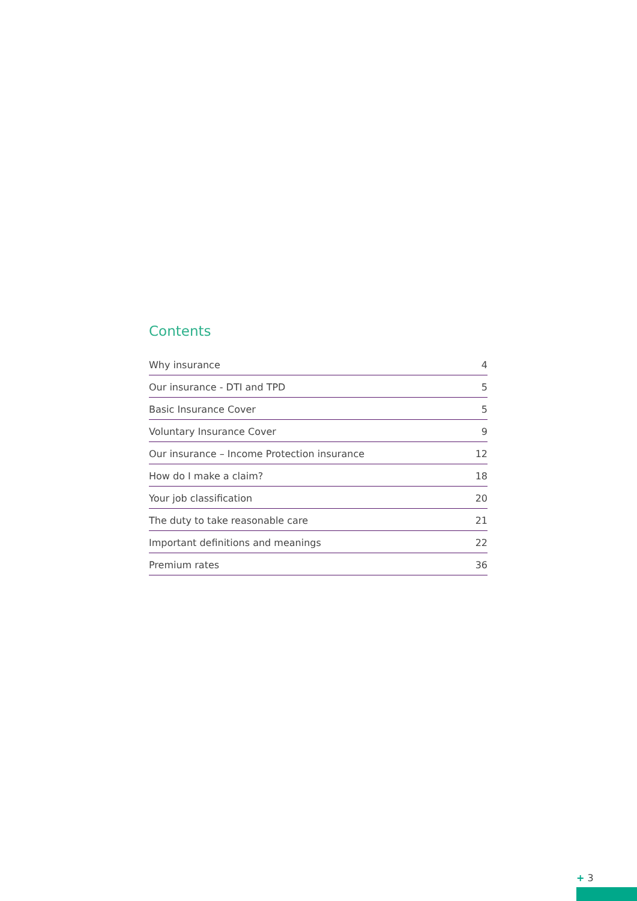Contents
| Why insurance | 4 |
| Our insurance - DTI and TPD | 5 |
| Basic Insurance Cover | 5 |
| Voluntary Insurance Cover | 9 |
| Our insurance – Income Protection insurance | 12 |
| How do I make a claim? | 18 |
| Your job classification | 20 |
| The duty to take reasonable care | 21 |
| Important definitions and meanings | 22 |
| Premium rates | 36 |
+ 3